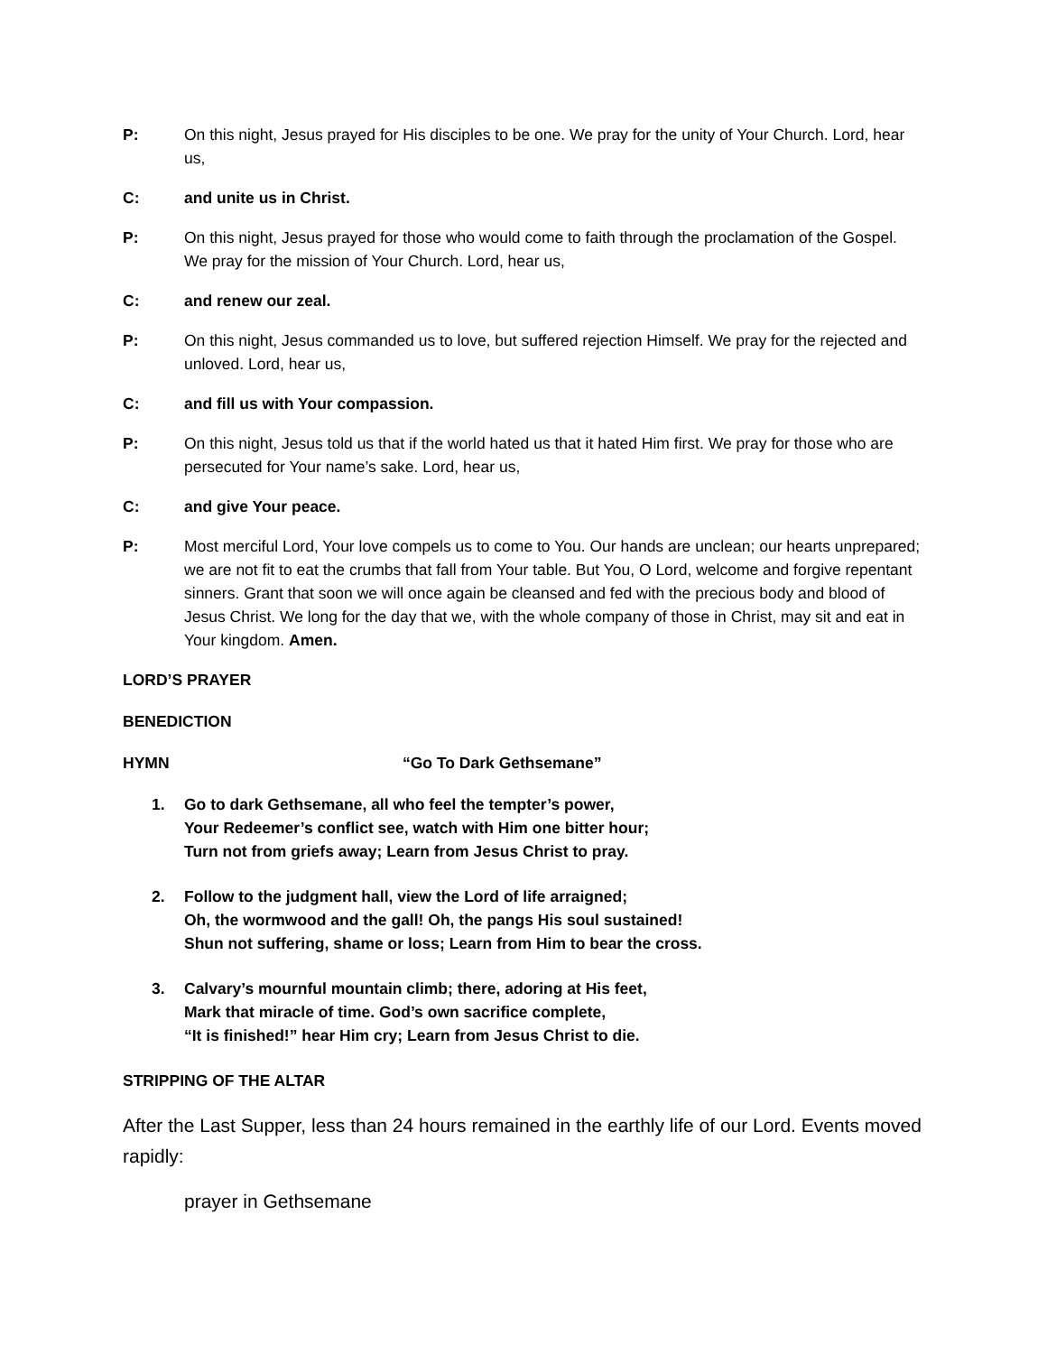P: On this night, Jesus prayed for His disciples to be one. We pray for the unity of Your Church. Lord, hear us,
C: and unite us in Christ.
P: On this night, Jesus prayed for those who would come to faith through the proclamation of the Gospel. We pray for the mission of Your Church. Lord, hear us,
C: and renew our zeal.
P: On this night, Jesus commanded us to love, but suffered rejection Himself. We pray for the rejected and unloved. Lord, hear us,
C: and fill us with Your compassion.
P: On this night, Jesus told us that if the world hated us that it hated Him first. We pray for those who are persecuted for Your name’s sake. Lord, hear us,
C: and give Your peace.
P: Most merciful Lord, Your love compels us to come to You. Our hands are unclean; our hearts unprepared; we are not fit to eat the crumbs that fall from Your table. But You, O Lord, welcome and forgive repentant sinners. Grant that soon we will once again be cleansed and fed with the precious body and blood of Jesus Christ. We long for the day that we, with the whole company of those in Christ, may sit and eat in Your kingdom. Amen.
LORD’S PRAYER
BENEDICTION
HYMN “Go To Dark Gethsemane”
1. Go to dark Gethsemane, all who feel the tempter’s power,
Your Redeemer’s conflict see, watch with Him one bitter hour;
Turn not from griefs away; Learn from Jesus Christ to pray.
2. Follow to the judgment hall, view the Lord of life arraigned;
Oh, the wormwood and the gall! Oh, the pangs His soul sustained!
Shun not suffering, shame or loss; Learn from Him to bear the cross.
3. Calvary’s mournful mountain climb; there, adoring at His feet,
Mark that miracle of time. God’s own sacrifice complete,
“It is finished!” hear Him cry; Learn from Jesus Christ to die.
STRIPPING OF THE ALTAR
After the Last Supper, less than 24 hours remained in the earthly life of our Lord. Events moved rapidly:
prayer in Gethsemane